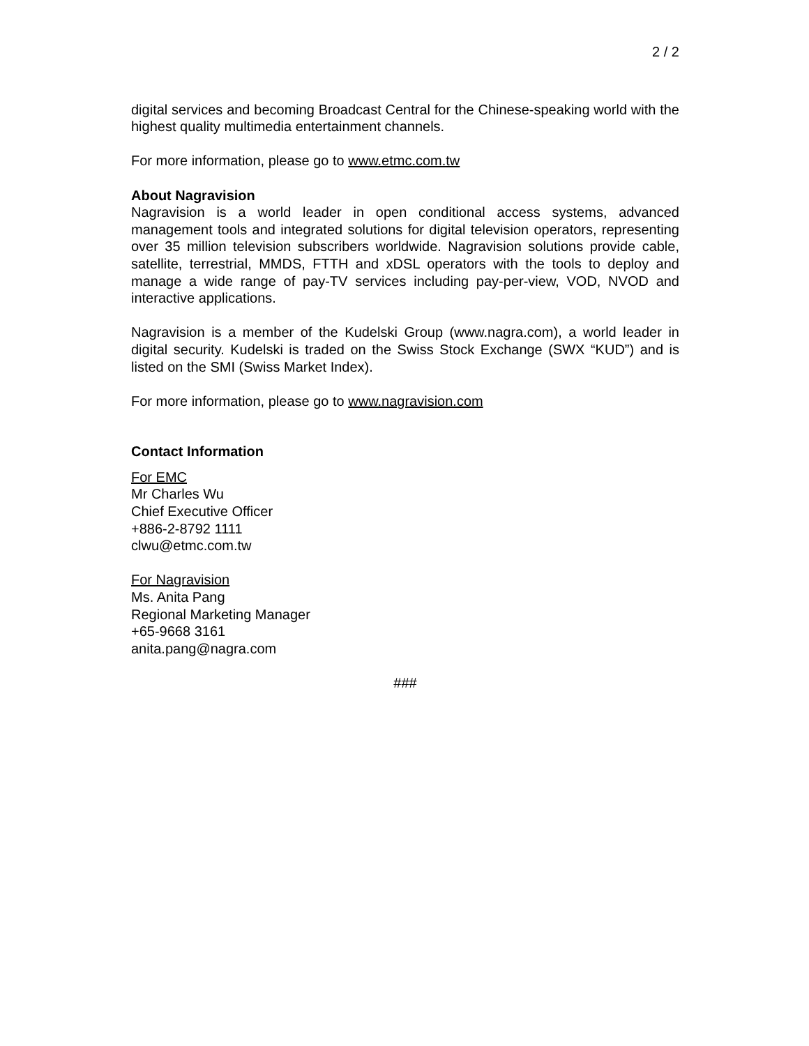2 / 2
digital services and becoming Broadcast Central for the Chinese-speaking world with the highest quality multimedia entertainment channels.
For more information, please go to www.etmc.com.tw
About Nagravision
Nagravision is a world leader in open conditional access systems, advanced management tools and integrated solutions for digital television operators, representing over 35 million television subscribers worldwide. Nagravision solutions provide cable, satellite, terrestrial, MMDS, FTTH and xDSL operators with the tools to deploy and manage a wide range of pay-TV services including pay-per-view, VOD, NVOD and interactive applications.
Nagravision is a member of the Kudelski Group (www.nagra.com), a world leader in digital security. Kudelski is traded on the Swiss Stock Exchange (SWX “KUD”) and is listed on the SMI (Swiss Market Index).
For more information, please go to www.nagravision.com
Contact Information
For EMC
Mr Charles Wu
Chief Executive Officer
+886-2-8792 1111
clwu@etmc.com.tw
For Nagravision
Ms. Anita Pang
Regional Marketing Manager
+65-9668 3161
anita.pang@nagra.com
###